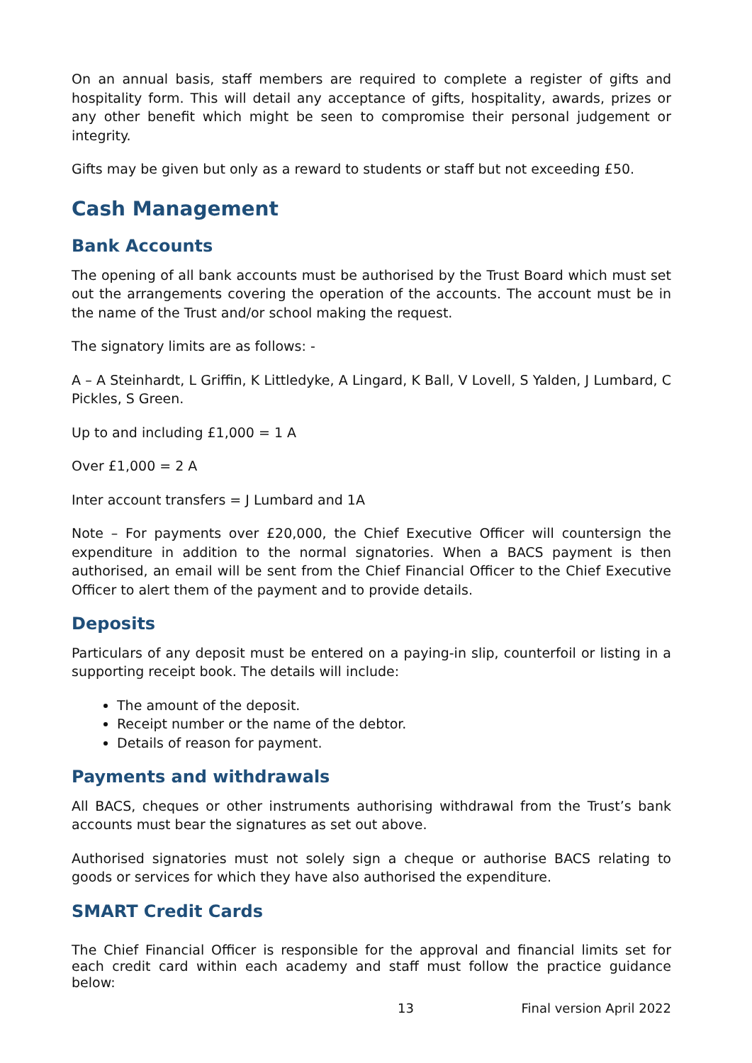On an annual basis, staff members are required to complete a register of gifts and hospitality form. This will detail any acceptance of gifts, hospitality, awards, prizes or any other benefit which might be seen to compromise their personal judgement or integrity.
Gifts may be given but only as a reward to students or staff but not exceeding £50.
Cash Management
Bank Accounts
The opening of all bank accounts must be authorised by the Trust Board which must set out the arrangements covering the operation of the accounts. The account must be in the name of the Trust and/or school making the request.
The signatory limits are as follows: -
A – A Steinhardt, L Griffin, K Littledyke, A Lingard, K Ball, V Lovell, S Yalden, J Lumbard, C Pickles, S Green.
Up to and including £1,000 = 1 A
Over £1,000 = 2 A
Inter account transfers = J Lumbard and 1A
Note – For payments over £20,000, the Chief Executive Officer will countersign the expenditure in addition to the normal signatories. When a BACS payment is then authorised, an email will be sent from the Chief Financial Officer to the Chief Executive Officer to alert them of the payment and to provide details.
Deposits
Particulars of any deposit must be entered on a paying-in slip, counterfoil or listing in a supporting receipt book. The details will include:
The amount of the deposit.
Receipt number or the name of the debtor.
Details of reason for payment.
Payments and withdrawals
All BACS, cheques or other instruments authorising withdrawal from the Trust’s bank accounts must bear the signatures as set out above.
Authorised signatories must not solely sign a cheque or authorise BACS relating to goods or services for which they have also authorised the expenditure.
SMART Credit Cards
The Chief Financial Officer is responsible for the approval and financial limits set for each credit card within each academy and staff must follow the practice guidance below:
13 Final version April 2022